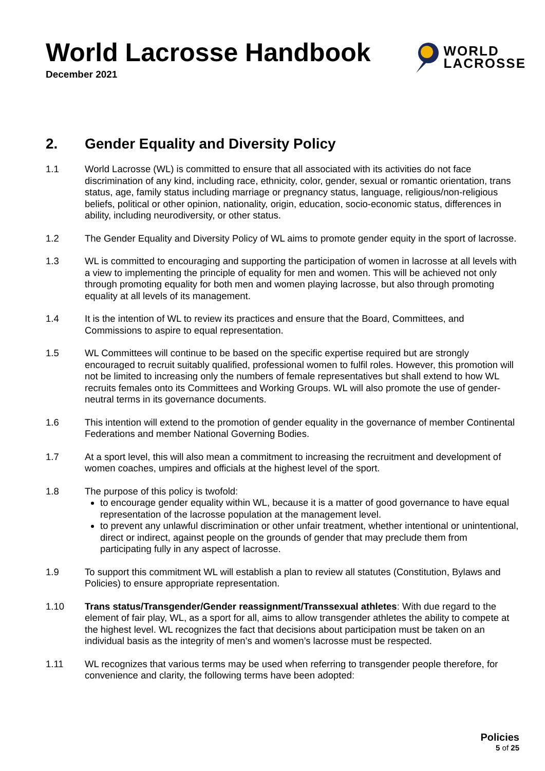World Lacrosse Handbook
December 2021
WORLD
LACROSSE
2. Gender Equality and Diversity Policy
1.1 World Lacrosse (WL) is committed to ensure that all associated with its activities do not face discrimination of any kind, including race, ethnicity, color, gender, sexual or romantic orientation, trans status, age, family status including marriage or pregnancy status, language, religious/non-religious beliefs, political or other opinion, nationality, origin, education, socio-economic status, differences in ability, including neurodiversity, or other status.
1.2 The Gender Equality and Diversity Policy of WL aims to promote gender equity in the sport of lacrosse.
1.3 WL is committed to encouraging and supporting the participation of women in lacrosse at all levels with a view to implementing the principle of equality for men and women. This will be achieved not only through promoting equality for both men and women playing lacrosse, but also through promoting equality at all levels of its management.
1.4 It is the intention of WL to review its practices and ensure that the Board, Committees, and Commissions to aspire to equal representation.
1.5 WL Committees will continue to be based on the specific expertise required but are strongly encouraged to recruit suitably qualified, professional women to fulfil roles. However, this promotion will not be limited to increasing only the numbers of female representatives but shall extend to how WL recruits females onto its Committees and Working Groups. WL will also promote the use of gender-neutral terms in its governance documents.
1.6 This intention will extend to the promotion of gender equality in the governance of member Continental Federations and member National Governing Bodies.
1.7 At a sport level, this will also mean a commitment to increasing the recruitment and development of women coaches, umpires and officials at the highest level of the sport.
1.8 The purpose of this policy is twofold:
to encourage gender equality within WL, because it is a matter of good governance to have equal representation of the lacrosse population at the management level.
to prevent any unlawful discrimination or other unfair treatment, whether intentional or unintentional, direct or indirect, against people on the grounds of gender that may preclude them from participating fully in any aspect of lacrosse.
1.9 To support this commitment WL will establish a plan to review all statutes (Constitution, Bylaws and Policies) to ensure appropriate representation.
1.10 Trans status/Transgender/Gender reassignment/Transsexual athletes: With due regard to the element of fair play, WL, as a sport for all, aims to allow transgender athletes the ability to compete at the highest level. WL recognizes the fact that decisions about participation must be taken on an individual basis as the integrity of men’s and women’s lacrosse must be respected.
1.11 WL recognizes that various terms may be used when referring to transgender people therefore, for convenience and clarity, the following terms have been adopted:
Policies
5 of 25